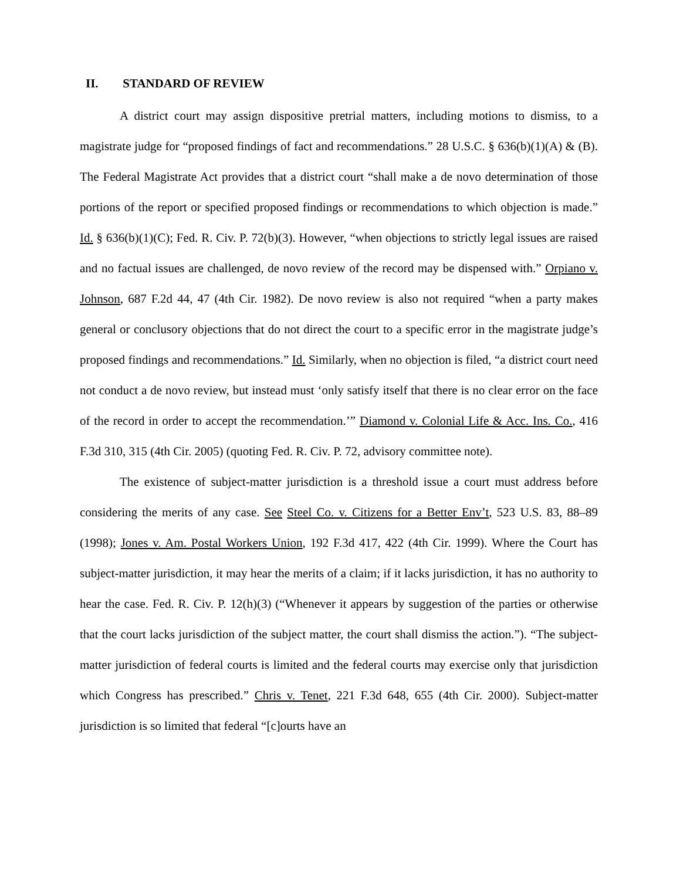II. STANDARD OF REVIEW
A district court may assign dispositive pretrial matters, including motions to dismiss, to a magistrate judge for “proposed findings of fact and recommendations.” 28 U.S.C. § 636(b)(1)(A) & (B). The Federal Magistrate Act provides that a district court “shall make a de novo determination of those portions of the report or specified proposed findings or recommendations to which objection is made.” Id. § 636(b)(1)(C); Fed. R. Civ. P. 72(b)(3). However, “when objections to strictly legal issues are raised and no factual issues are challenged, de novo review of the record may be dispensed with.” Orpiano v. Johnson, 687 F.2d 44, 47 (4th Cir. 1982). De novo review is also not required “when a party makes general or conclusory objections that do not direct the court to a specific error in the magistrate judge’s proposed findings and recommendations.” Id. Similarly, when no objection is filed, “a district court need not conduct a de novo review, but instead must ‘only satisfy itself that there is no clear error on the face of the record in order to accept the recommendation.’” Diamond v. Colonial Life & Acc. Ins. Co., 416 F.3d 310, 315 (4th Cir. 2005) (quoting Fed. R. Civ. P. 72, advisory committee note).
The existence of subject-matter jurisdiction is a threshold issue a court must address before considering the merits of any case. See Steel Co. v. Citizens for a Better Env’t, 523 U.S. 83, 88–89 (1998); Jones v. Am. Postal Workers Union, 192 F.3d 417, 422 (4th Cir. 1999). Where the Court has subject-matter jurisdiction, it may hear the merits of a claim; if it lacks jurisdiction, it has no authority to hear the case. Fed. R. Civ. P. 12(h)(3) (“Whenever it appears by suggestion of the parties or otherwise that the court lacks jurisdiction of the subject matter, the court shall dismiss the action.”). “The subject-matter jurisdiction of federal courts is limited and the federal courts may exercise only that jurisdiction which Congress has prescribed.” Chris v. Tenet, 221 F.3d 648, 655 (4th Cir. 2000). Subject-matter jurisdiction is so limited that federal “[c]ourts have an